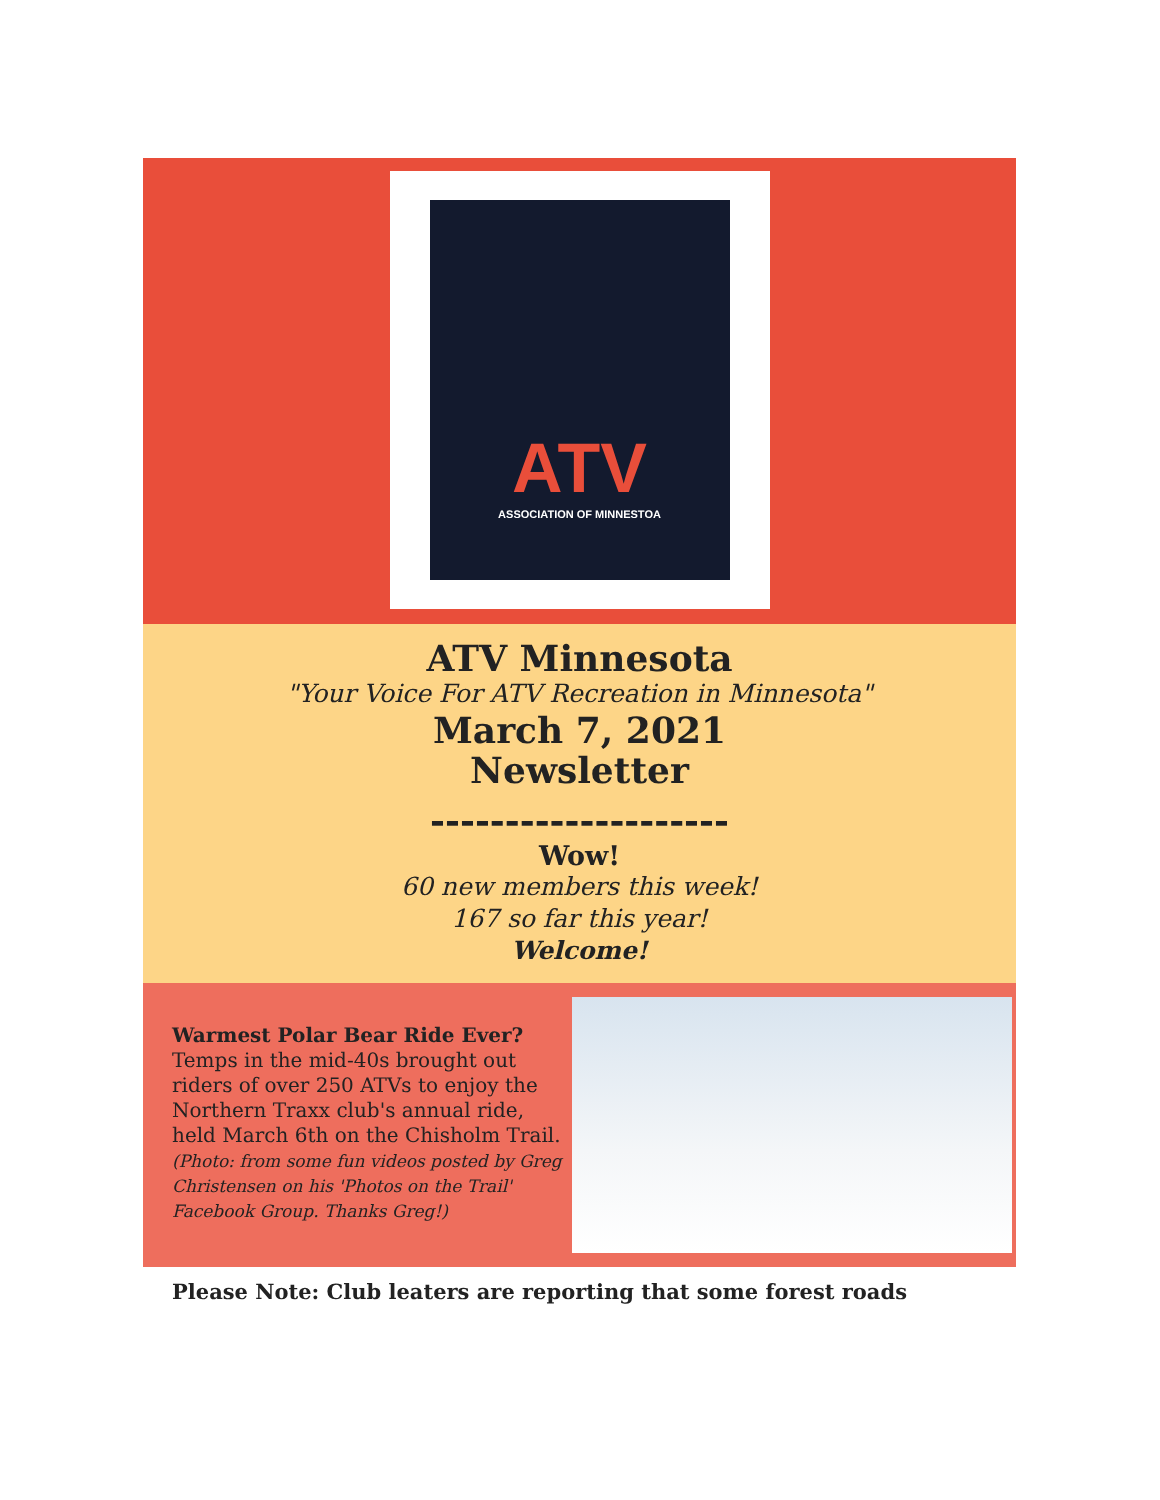ATV
ASSOCIATION OF MINNESTOA
ATV Minnesota
"Your Voice For ATV Recreation in Minnesota"
March 7, 2021
Newsletter
--------------------
Wow!
60 new members this week!
167 so far this year!
Welcome!
Warmest Polar Bear Ride Ever?
Temps in the mid-40s brought out riders of over 250 ATVs to enjoy the Northern Traxx club's annual ride, held March 6th on the Chisholm Trail.
(Photo: from some fun videos posted by Greg Christensen on his 'Photos on the Trail' Facebook Group. Thanks Greg!)
Please Note: Club leaters are reporting that some forest roads